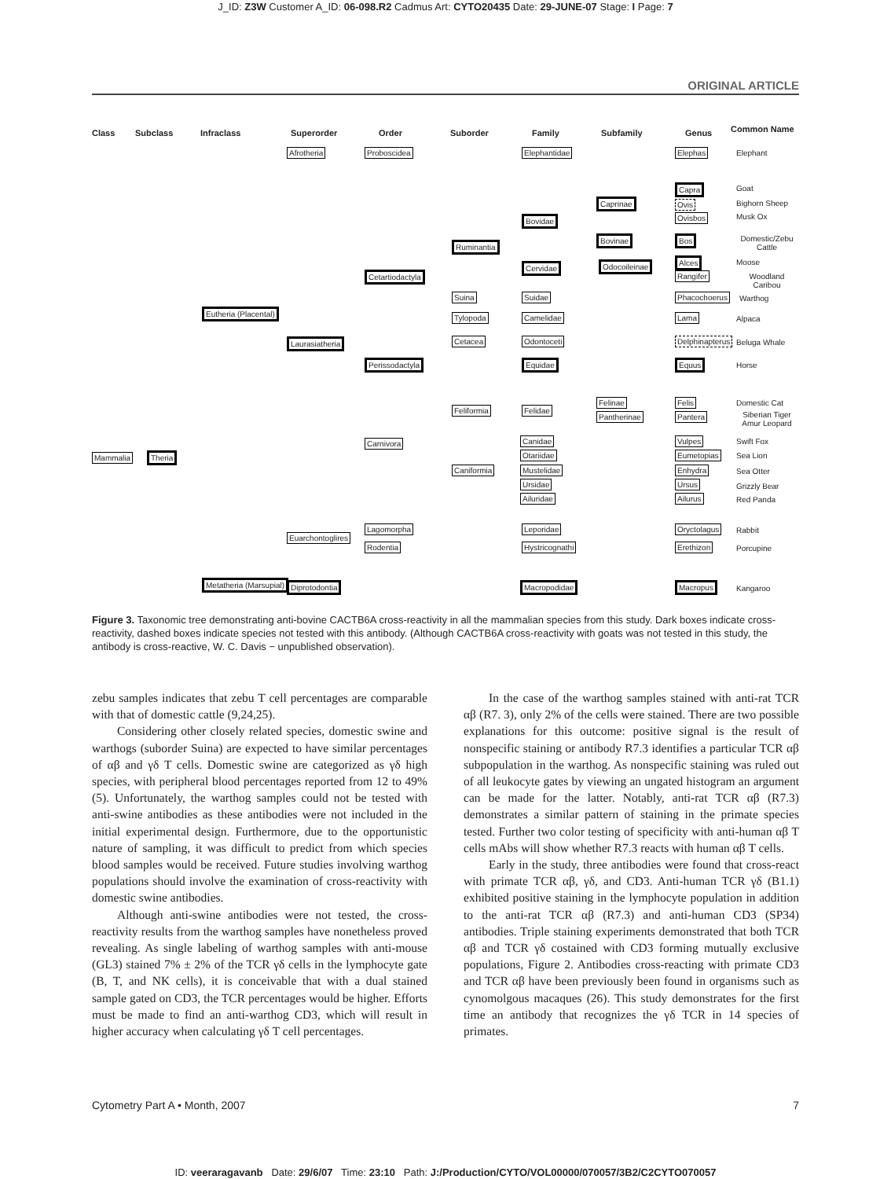J_ID: Z3W Customer A_ID: 06-098.R2 Cadmus Art: CYTO20435 Date: 29-JUNE-07 Stage: I Page: 7
ORIGINAL ARTICLE
Class Subclass Infraclass Superorder Order Suborder Family Subfamily Genus Common Name
Mammalia Theria
Eutheria (Placental)
Metatheria (Marsupial)
Afrotheria
Laurasiatheria
Euarchontoglires
Diprotodontia
Proboscidea
Cetartiodactyla
Perissodactyla
Carnivora
Lagomorpha
Rodentia
Ruminantia
Suina
Tylopoda
Cetacea
Feliformia
Caniformia
Elephantidae
Bovidae
Cervidae
Suidae
Camelidae
Odontoceti
Equidae
Felidae
Canidae
Otariidae
Mustelidae
Ursidae
Ailuridae
Leporidae
Hystricognathi
Macropodidae
Caprinae
Bovinae
Odocoileinae
Felinae
Pantherinae
Capra
Ovis
Ovisbos
Bos
Alces
Rangifer
Elephas
Phacochoerus
Lama
Delphinapterus
Equus
Felis
Pantera
Vulpes
Eumetopias
Enhydra
Ursus
Ailurus
Oryctolagus
Erethizon
Macropus
Elephant
Goat
Bighorn Sheep
Musk Ox
Domestic/Zebu Cattle
Moose
Woodland Caribou
Warthog
Alpaca
Beluga Whale
Horse
Domestic Cat
Siberian Tiger Amur Leopard
Swift Fox
Sea Lion
Sea Otter
Grizzly Bear
Red Panda
Rabbit
Porcupine
Kangaroo
Figure 3. Taxonomic tree demonstrating anti-bovine CACTB6A cross-reactivity in all the mammalian species from this study. Dark boxes indicate cross-reactivity, dashed boxes indicate species not tested with this antibody. (Although CACTB6A cross-reactivity with goats was not tested in this study, the antibody is cross-reactive, W. C. Davis − unpublished observation).
zebu samples indicates that zebu T cell percentages are comparable with that of domestic cattle (9,24,25).
Considering other closely related species, domestic swine and warthogs (suborder Suina) are expected to have similar percentages of αβ and γδ T cells. Domestic swine are categorized as γδ high species, with peripheral blood percentages reported from 12 to 49% (5). Unfortunately, the warthog samples could not be tested with anti-swine antibodies as these antibodies were not included in the initial experimental design. Furthermore, due to the opportunistic nature of sampling, it was difficult to predict from which species blood samples would be received. Future studies involving warthog populations should involve the examination of cross-reactivity with domestic swine antibodies.
Although anti-swine antibodies were not tested, the cross-reactivity results from the warthog samples have nonetheless proved revealing. As single labeling of warthog samples with anti-mouse (GL3) stained 7% ± 2% of the TCR γδ cells in the lymphocyte gate (B, T, and NK cells), it is conceivable that with a dual stained sample gated on CD3, the TCR percentages would be higher. Efforts must be made to find an anti-warthog CD3, which will result in higher accuracy when calculating γδ T cell percentages.
In the case of the warthog samples stained with anti-rat TCR αβ (R7. 3), only 2% of the cells were stained. There are two possible explanations for this outcome: positive signal is the result of nonspecific staining or antibody R7.3 identifies a particular TCR αβ subpopulation in the warthog. As nonspecific staining was ruled out of all leukocyte gates by viewing an ungated histogram an argument can be made for the latter. Notably, anti-rat TCR αβ (R7.3) demonstrates a similar pattern of staining in the primate species tested. Further two color testing of specificity with anti-human αβ T cells mAbs will show whether R7.3 reacts with human αβ T cells.
Early in the study, three antibodies were found that cross-react with primate TCR αβ, γδ, and CD3. Anti-human TCR γδ (B1.1) exhibited positive staining in the lymphocyte population in addition to the anti-rat TCR αβ (R7.3) and anti-human CD3 (SP34) antibodies. Triple staining experiments demonstrated that both TCR αβ and TCR γδ costained with CD3 forming mutually exclusive populations, Figure 2. Antibodies cross-reacting with primate CD3 and TCR αβ have been previously been found in organisms such as cynomolgous macaques (26). This study demonstrates for the first time an antibody that recognizes the γδ TCR in 14 species of primates.
Cytometry Part A • Month, 2007 7
ID: veeraragavanb Date: 29/6/07 Time: 23:10 Path: J:/Production/CYTO/VOL00000/070057/3B2/C2CYTO070057